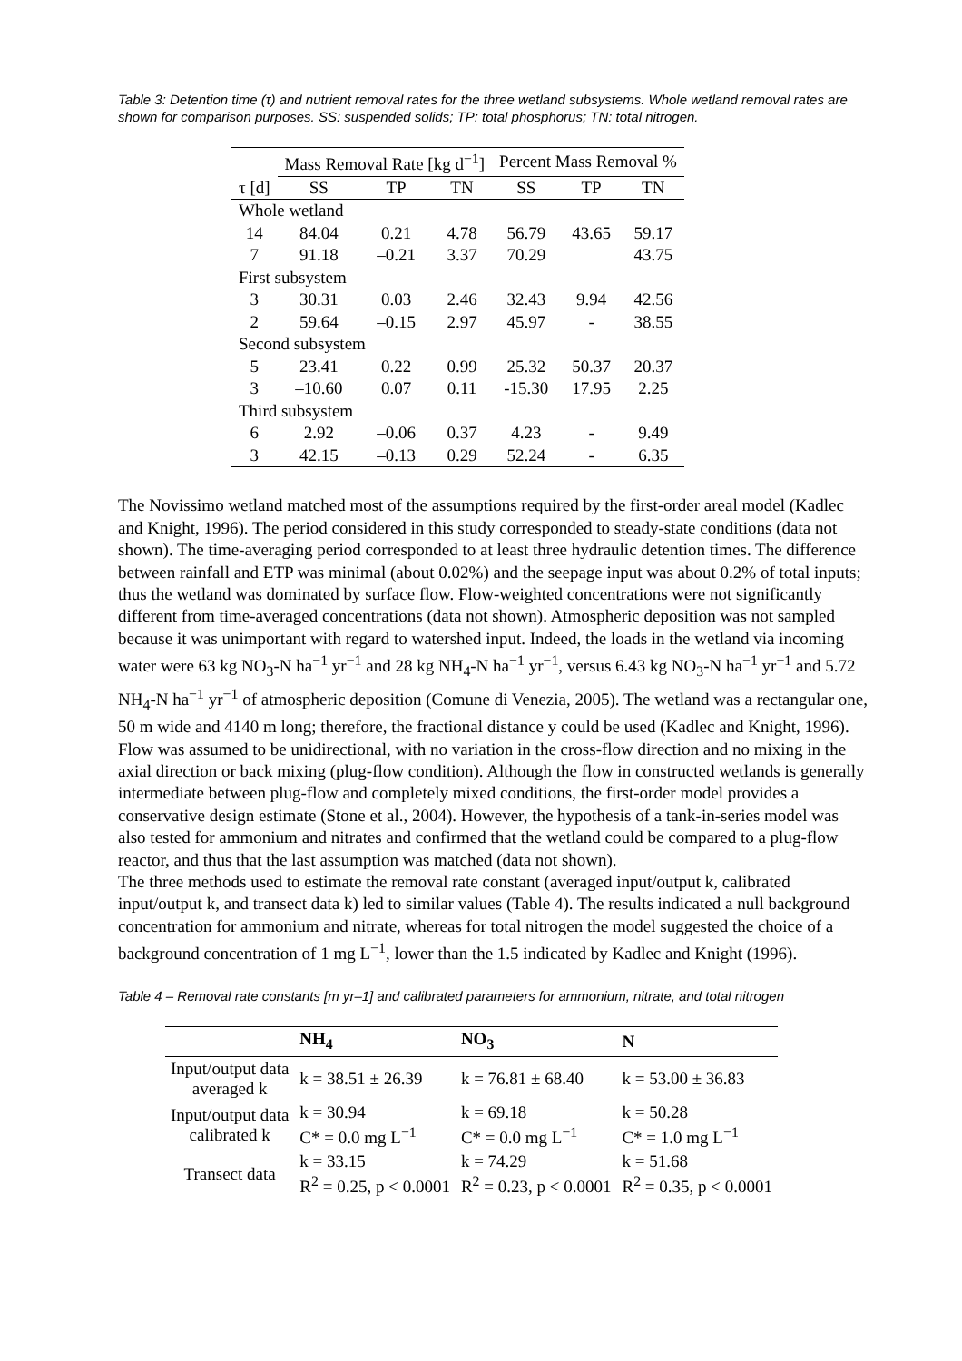Table 3: Detention time (τ) and nutrient removal rates for the three wetland subsystems. Whole wetland removal rates are shown for comparison purposes. SS: suspended solids; TP: total phosphorus; TN: total nitrogen.
| | Mass Removal Rate [kg d<sup>−1</sup>] | | | Percent Mass Removal % | | |
| τ [d] | SS | TP | TN | SS | TP | TN |
| Whole wetland | | | | | | |
| 14 | 84.04 | 0.21 | 4.78 | 56.79 | 43.65 | 59.17 |
| 7 | 91.18 | –0.21 | 3.37 | 70.29 | | 43.75 |
| First subsystem | | | | | | |
| 3 | 30.31 | 0.03 | 2.46 | 32.43 | 9.94 | 42.56 |
| 2 | 59.64 | –0.15 | 2.97 | 45.97 | - | 38.55 |
| Second subsystem | | | | | | |
| 5 | 23.41 | 0.22 | 0.99 | 25.32 | 50.37 | 20.37 |
| 3 | –10.60 | 0.07 | 0.11 | -15.30 | 17.95 | 2.25 |
| Third subsystem | | | | | | |
| 6 | 2.92 | –0.06 | 0.37 | 4.23 | - | 9.49 |
| 3 | 42.15 | –0.13 | 0.29 | 52.24 | - | 6.35 |
The Novissimo wetland matched most of the assumptions required by the first-order areal model (Kadlec and Knight, 1996). The period considered in this study corresponded to steady-state conditions (data not shown). The time-averaging period corresponded to at least three hydraulic detention times. The difference between rainfall and ETP was minimal (about 0.02%) and the seepage input was about 0.2% of total inputs; thus the wetland was dominated by surface flow. Flow-weighted concentrations were not significantly different from time-averaged concentrations (data not shown). Atmospheric deposition was not sampled because it was unimportant with regard to watershed input. Indeed, the loads in the wetland via incoming water were 63 kg NO<sub>3</sub>-N ha<sup>−1</sup> yr<sup>−1</sup> and 28 kg NH<sub>4</sub>-N ha<sup>−1</sup> yr<sup>−1</sup>, versus 6.43 kg NO<sub>3</sub>-N ha<sup>−1</sup> yr<sup>−1</sup> and 5.72 NH<sub>4</sub>-N ha<sup>−1</sup> yr<sup>−1</sup> of atmospheric deposition (Comune di Venezia, 2005). The wetland was a rectangular one, 50 m wide and 4140 m long; therefore, the fractional distance y could be used (Kadlec and Knight, 1996). Flow was assumed to be unidirectional, with no variation in the cross-flow direction and no mixing in the axial direction or back mixing (plug-flow condition). Although the flow in constructed wetlands is generally intermediate between plug-flow and completely mixed conditions, the first-order model provides a conservative design estimate (Stone et al., 2004). However, the hypothesis of a tank-in-series model was also tested for ammonium and nitrates and confirmed that the wetland could be compared to a plug-flow reactor, and thus that the last assumption was matched (data not shown).
The three methods used to estimate the removal rate constant (averaged input/output k, calibrated input/output k, and transect data k) led to similar values (Table 4). The results indicated a null background concentration for ammonium and nitrate, whereas for total nitrogen the model suggested the choice of a background concentration of 1 mg L<sup>−1</sup>, lower than the 1.5 indicated by Kadlec and Knight (1996).
Table 4 – Removal rate constants [m yr–1] and calibrated parameters for ammonium, nitrate, and total nitrogen
| | NH<sub>4</sub> | NO<sub>3</sub> | N |
| --- | --- | --- | --- |
| Input/output data averaged k | k = 38.51 ± 26.39 | k = 76.81 ± 68.40 | k = 53.00 ± 36.83 |
| Input/output data calibrated k | k = 30.94 C* = 0.0 mg L<sup>−1</sup> | k = 69.18 C* = 0.0 mg L<sup>−1</sup> | k = 50.28 C* = 1.0 mg L<sup>−1</sup> |
| Transect data | k = 33.15 R<sup>2</sup> = 0.25, p < 0.0001 | k = 74.29 R<sup>2</sup> = 0.23, p < 0.0001 | k = 51.68 R<sup>2</sup> = 0.35, p < 0.0001 |